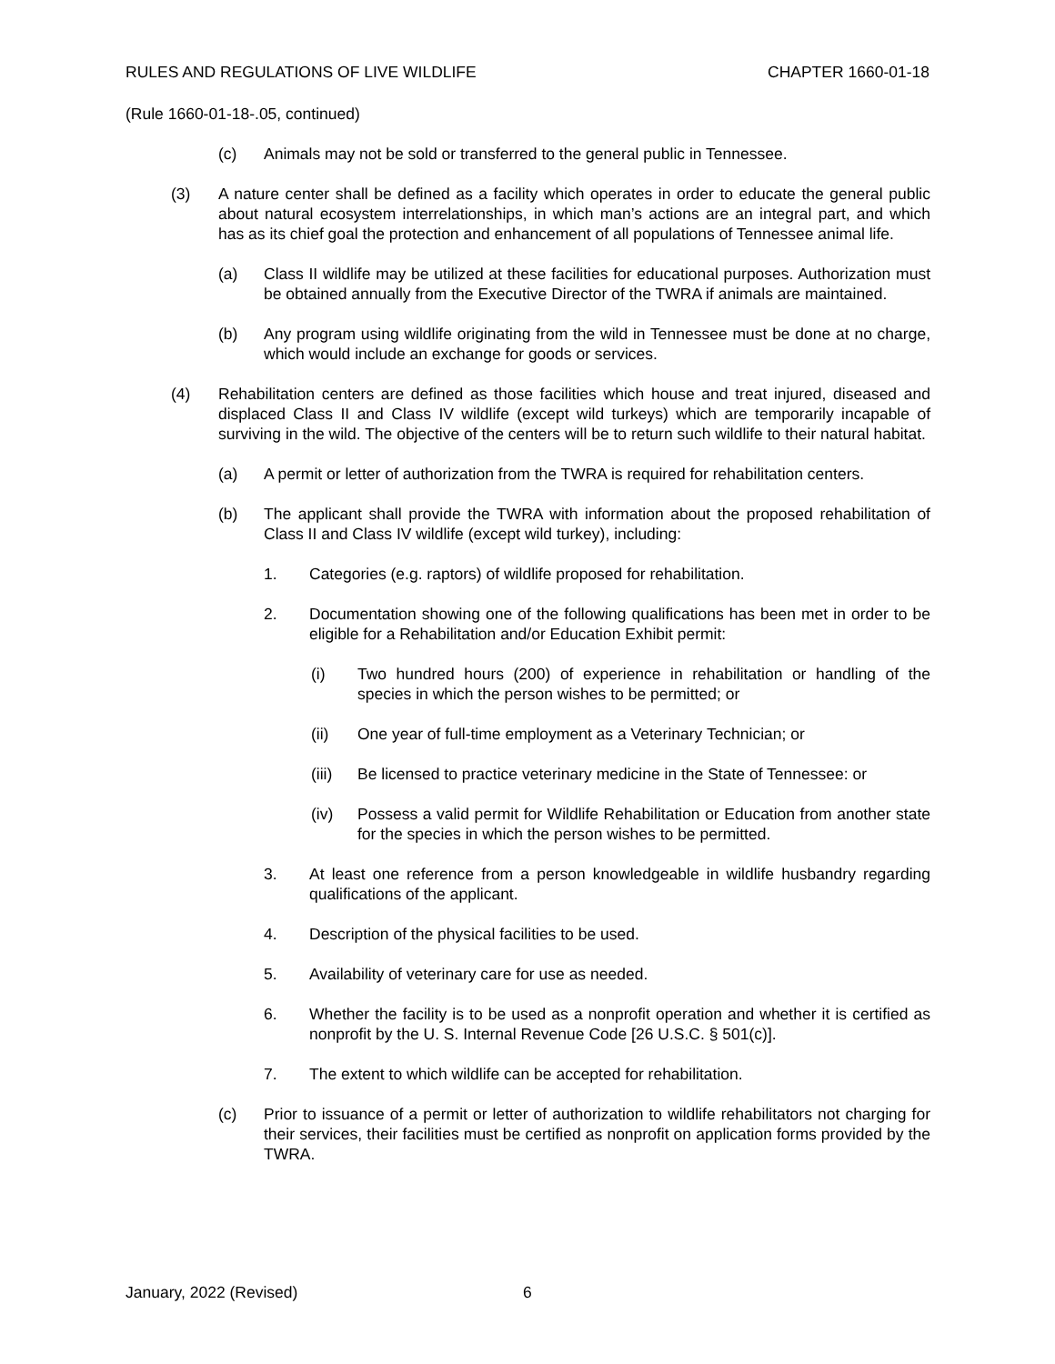RULES AND REGULATIONS OF LIVE WILDLIFE CHAPTER 1660-01-18
(Rule 1660-01-18-.05, continued)
(c) Animals may not be sold or transferred to the general public in Tennessee.
(3) A nature center shall be defined as a facility which operates in order to educate the general public about natural ecosystem interrelationships, in which man’s actions are an integral part, and which has as its chief goal the protection and enhancement of all populations of Tennessee animal life.
(a) Class II wildlife may be utilized at these facilities for educational purposes. Authorization must be obtained annually from the Executive Director of the TWRA if animals are maintained.
(b) Any program using wildlife originating from the wild in Tennessee must be done at no charge, which would include an exchange for goods or services.
(4) Rehabilitation centers are defined as those facilities which house and treat injured, diseased and displaced Class II and Class IV wildlife (except wild turkeys) which are temporarily incapable of surviving in the wild. The objective of the centers will be to return such wildlife to their natural habitat.
(a) A permit or letter of authorization from the TWRA is required for rehabilitation centers.
(b) The applicant shall provide the TWRA with information about the proposed rehabilitation of Class II and Class IV wildlife (except wild turkey), including:
1. Categories (e.g. raptors) of wildlife proposed for rehabilitation.
2. Documentation showing one of the following qualifications has been met in order to be eligible for a Rehabilitation and/or Education Exhibit permit:
(i) Two hundred hours (200) of experience in rehabilitation or handling of the species in which the person wishes to be permitted; or
(ii) One year of full-time employment as a Veterinary Technician; or
(iii) Be licensed to practice veterinary medicine in the State of Tennessee: or
(iv) Possess a valid permit for Wildlife Rehabilitation or Education from another state for the species in which the person wishes to be permitted.
3. At least one reference from a person knowledgeable in wildlife husbandry regarding qualifications of the applicant.
4. Description of the physical facilities to be used.
5. Availability of veterinary care for use as needed.
6. Whether the facility is to be used as a nonprofit operation and whether it is certified as nonprofit by the U. S. Internal Revenue Code [26 U.S.C. § 501(c)].
7. The extent to which wildlife can be accepted for rehabilitation.
(c) Prior to issuance of a permit or letter of authorization to wildlife rehabilitators not charging for their services, their facilities must be certified as nonprofit on application forms provided by the TWRA.
January, 2022 (Revised) 6